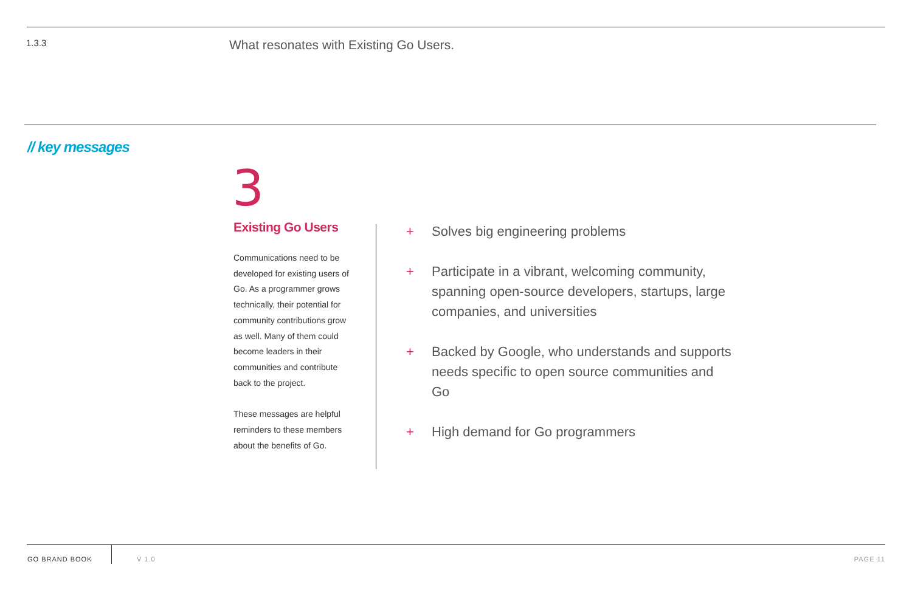1.3.3
What resonates with Existing Go Users.
// key messages
3
Existing Go Users
Communications need to be developed for existing users of Go. As a programmer grows technically, their potential for community contributions grow as well. Many of them could become leaders in their communities and contribute back to the project.
These messages are helpful reminders to these members about the benefits of Go.
+ Solves big engineering problems
+ Participate in a vibrant, welcoming community, spanning open-source developers, startups, large companies, and universities
+ Backed by Google, who understands and supports needs specific to open source communities and Go
+ High demand for Go programmers
GO BRAND BOOK V 1.0 PAGE 11